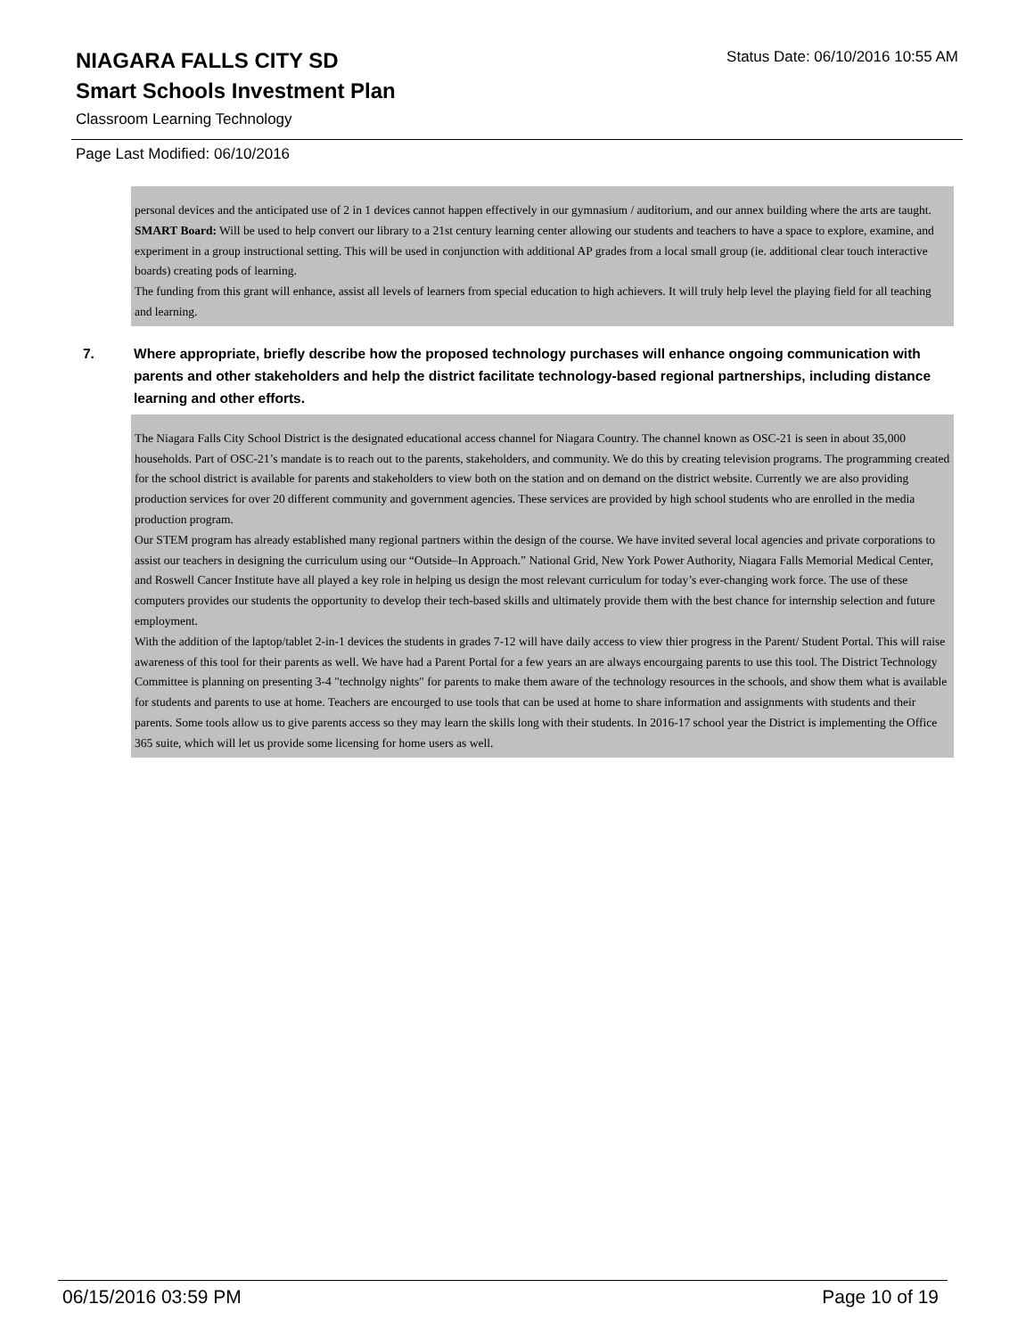NIAGARA FALLS CITY SD
Status Date: 06/10/2016 10:55 AM
Smart Schools Investment Plan
Classroom Learning Technology
Page Last Modified: 06/10/2016
personal devices and the anticipated use of 2 in 1 devices cannot happen effectively in our gymnasium / auditorium, and our annex building where the arts are taught.
SMART Board: Will be used to help convert our library to a 21st century learning center allowing our students and teachers to have a space to explore, examine, and experiment in a group instructional setting. This will be used in conjunction with additional AP grades from a local small group (ie. additional clear touch interactive boards) creating pods of learning.
The funding from this grant will enhance, assist all levels of learners from special education to high achievers. It will truly help level the playing field for all teaching and learning.
7. Where appropriate, briefly describe how the proposed technology purchases will enhance ongoing communication with parents and other stakeholders and help the district facilitate technology-based regional partnerships, including distance learning and other efforts.
The Niagara Falls City School District is the designated educational access channel for Niagara Country. The channel known as OSC-21 is seen in about 35,000 households. Part of OSC-21’s mandate is to reach out to the parents, stakeholders, and community. We do this by creating television programs. The programming created for the school district is available for parents and stakeholders to view both on the station and on demand on the district website. Currently we are also providing production services for over 20 different community and government agencies. These services are provided by high school students who are enrolled in the media production program.
Our STEM program has already established many regional partners within the design of the course. We have invited several local agencies and private corporations to assist our teachers in designing the curriculum using our “Outside–In Approach.” National Grid, New York Power Authority, Niagara Falls Memorial Medical Center, and Roswell Cancer Institute have all played a key role in helping us design the most relevant curriculum for today’s ever-changing work force. The use of these computers provides our students the opportunity to develop their tech-based skills and ultimately provide them with the best chance for internship selection and future employment.
With the addition of the laptop/tablet 2-in-1 devices the students in grades 7-12 will have daily access to view thier progress in the Parent/ Student Portal. This will raise awareness of this tool for their parents as well. We have had a Parent Portal for a few years an are always encourgaing parents to use this tool. The District Technology Committee is planning on presenting 3-4 "technolgy nights" for parents to make them aware of the technology resources in the schools, and show them what is available for students and parents to use at home. Teachers are encourged to use tools that can be used at home to share information and assignments with students and their parents. Some tools allow us to give parents access so they may learn the skills long with their students. In 2016-17 school year the District is implementing the Office 365 suite, which will let us provide some licensing for home users as well.
06/15/2016 03:59 PM Page 10 of 19